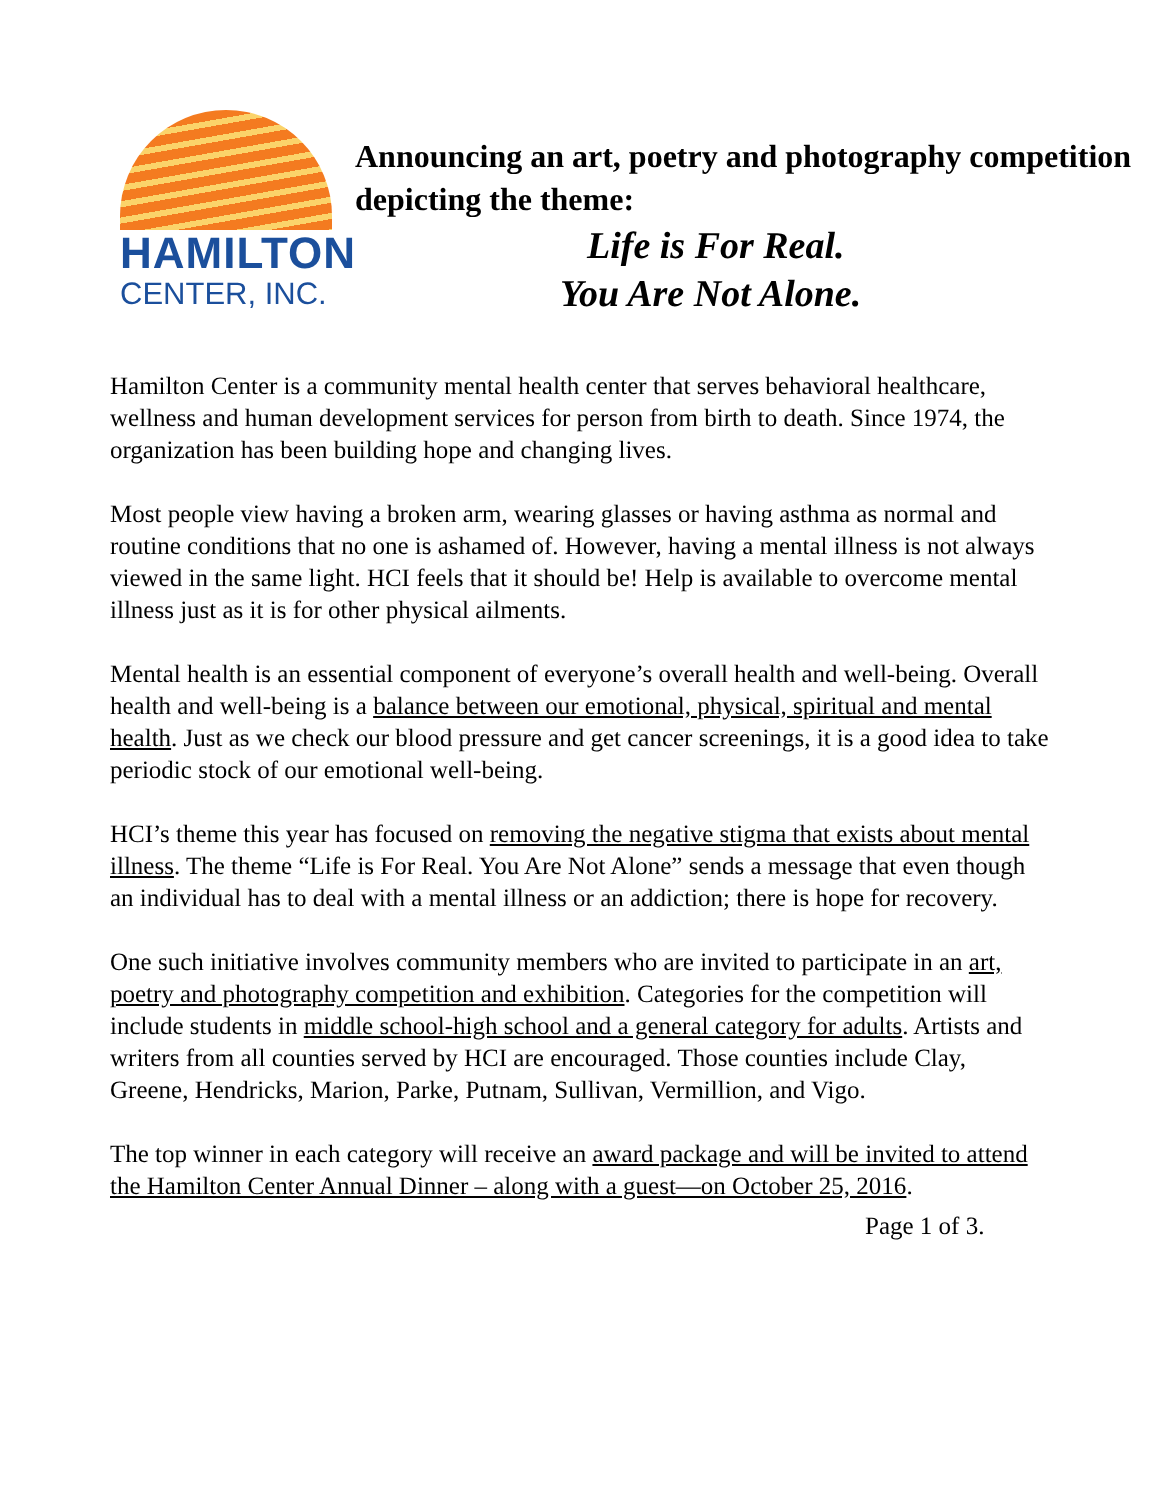HAMILTON
CENTER, INC.
Announcing an art, poetry and photography competition depicting the theme:
Life is For Real.
You Are Not Alone.
Hamilton Center is a community mental health center that serves behavioral healthcare, wellness and human development services for person from birth to death. Since 1974, the organization has been building hope and changing lives.
Most people view having a broken arm, wearing glasses or having asthma as normal and routine conditions that no one is ashamed of. However, having a mental illness is not always viewed in the same light. HCI feels that it should be! Help is available to overcome mental illness just as it is for other physical ailments.
Mental health is an essential component of everyone’s overall health and well-being. Overall health and well-being is a balance between our emotional, physical, spiritual and mental health. Just as we check our blood pressure and get cancer screenings, it is a good idea to take periodic stock of our emotional well-being.
HCI’s theme this year has focused on removing the negative stigma that exists about mental illness. The theme “Life is For Real. You Are Not Alone” sends a message that even though an individual has to deal with a mental illness or an addiction; there is hope for recovery.
One such initiative involves community members who are invited to participate in an art, poetry and photography competition and exhibition. Categories for the competition will include students in middle school-high school and a general category for adults. Artists and writers from all counties served by HCI are encouraged. Those counties include Clay, Greene, Hendricks, Marion, Parke, Putnam, Sullivan, Vermillion, and Vigo.
The top winner in each category will receive an award package and will be invited to attend the Hamilton Center Annual Dinner – along with a guest—on October 25, 2016.
Page 1 of 3.